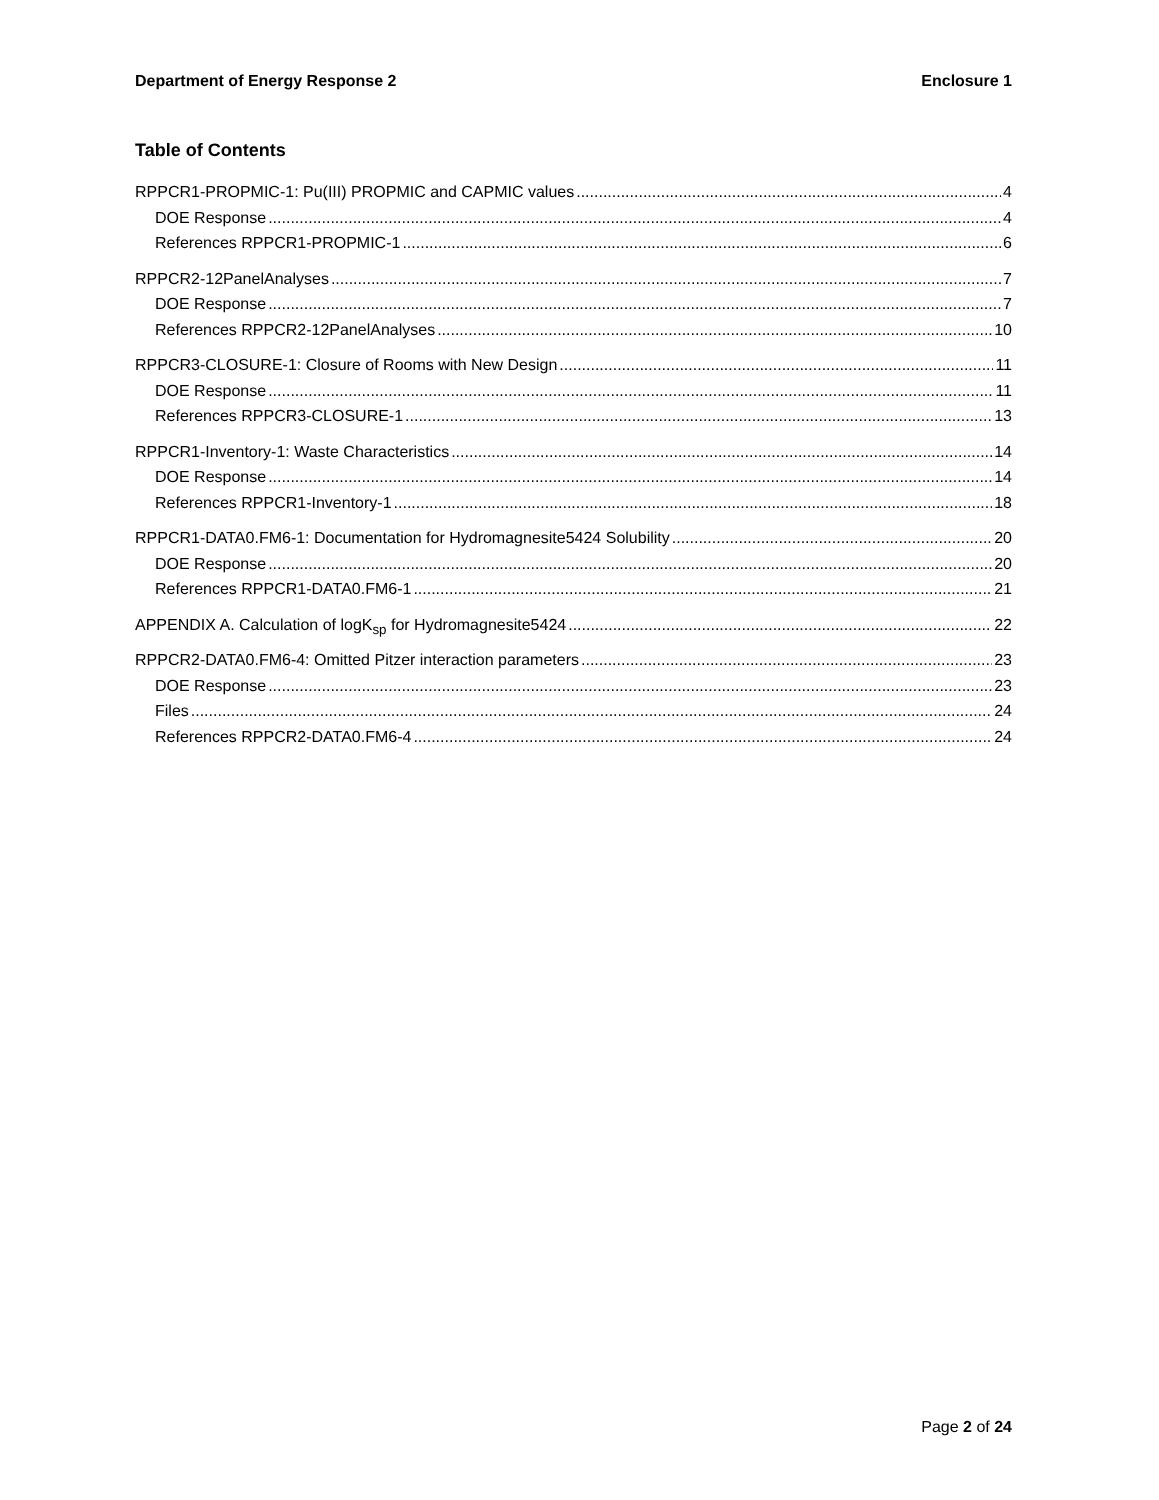Department of Energy Response 2 Enclosure 1
Table of Contents
RPPCR1-PROPMIC-1: Pu(III) PROPMIC and CAPMIC values 4
DOE Response 4
References RPPCR1-PROPMIC-1 6
RPPCR2-12PanelAnalyses 7
DOE Response 7
References RPPCR2-12PanelAnalyses 10
RPPCR3-CLOSURE-1: Closure of Rooms with New Design 11
DOE Response 11
References RPPCR3-CLOSURE-1 13
RPPCR1-Inventory-1: Waste Characteristics 14
DOE Response 14
References RPPCR1-Inventory-1 18
RPPCR1-DATA0.FM6-1: Documentation for Hydromagnesite5424 Solubility 20
DOE Response 20
References RPPCR1-DATA0.FM6-1 21
APPENDIX A. Calculation of logK<sub>sp</sub> for Hydromagnesite5424 22
RPPCR2-DATA0.FM6-4: Omitted Pitzer interaction parameters 23
DOE Response 23
Files 24
References RPPCR2-DATA0.FM6-4 24
Page 2 of 24